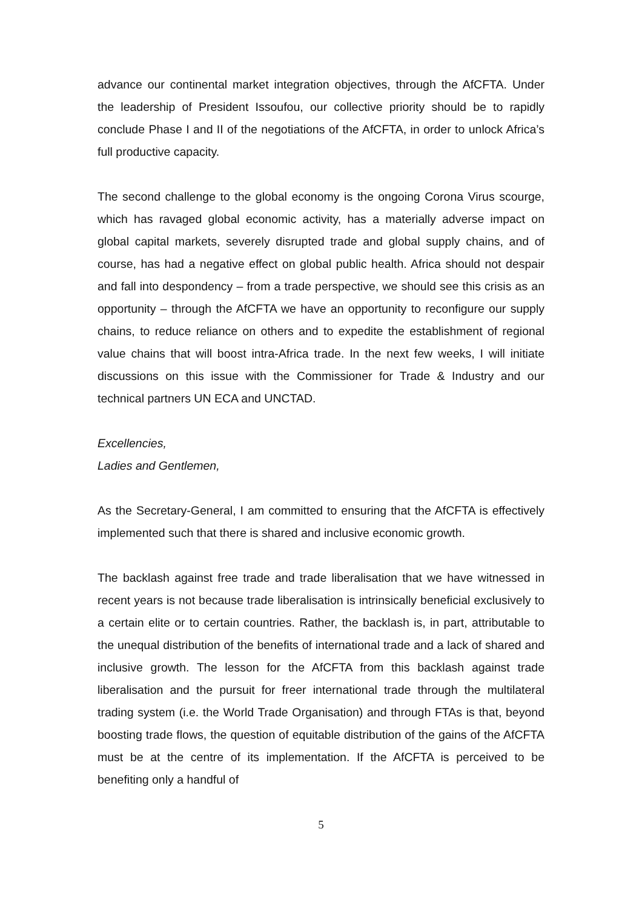advance our continental market integration objectives, through the AfCFTA. Under the leadership of President Issoufou, our collective priority should be to rapidly conclude Phase I and II of the negotiations of the AfCFTA, in order to unlock Africa’s full productive capacity.
The second challenge to the global economy is the ongoing Corona Virus scourge, which has ravaged global economic activity, has a materially adverse impact on global capital markets, severely disrupted trade and global supply chains, and of course, has had a negative effect on global public health. Africa should not despair and fall into despondency – from a trade perspective, we should see this crisis as an opportunity – through the AfCFTA we have an opportunity to reconfigure our supply chains, to reduce reliance on others and to expedite the establishment of regional value chains that will boost intra-Africa trade. In the next few weeks, I will initiate discussions on this issue with the Commissioner for Trade & Industry and our technical partners UN ECA and UNCTAD.
Excellencies,
Ladies and Gentlemen,
As the Secretary-General, I am committed to ensuring that the AfCFTA is effectively implemented such that there is shared and inclusive economic growth.
The backlash against free trade and trade liberalisation that we have witnessed in recent years is not because trade liberalisation is intrinsically beneficial exclusively to a certain elite or to certain countries. Rather, the backlash is, in part, attributable to the unequal distribution of the benefits of international trade and a lack of shared and inclusive growth. The lesson for the AfCFTA from this backlash against trade liberalisation and the pursuit for freer international trade through the multilateral trading system (i.e. the World Trade Organisation) and through FTAs is that, beyond boosting trade flows, the question of equitable distribution of the gains of the AfCFTA must be at the centre of its implementation. If the AfCFTA is perceived to be benefiting only a handful of
5